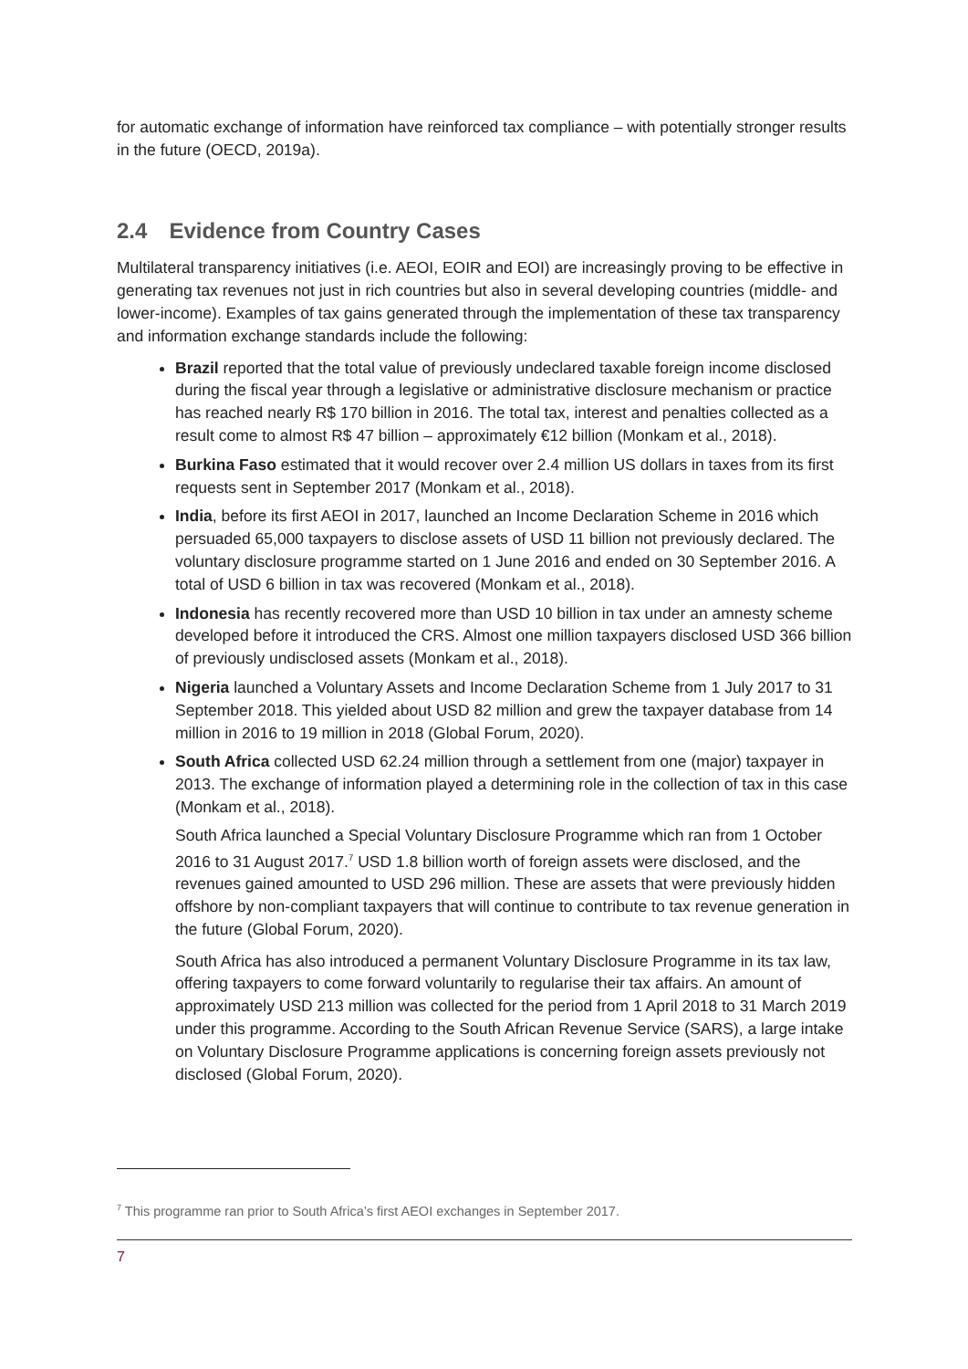for automatic exchange of information have reinforced tax compliance – with potentially stronger results in the future (OECD, 2019a).
2.4 Evidence from Country Cases
Multilateral transparency initiatives (i.e. AEOI, EOIR and EOI) are increasingly proving to be effective in generating tax revenues not just in rich countries but also in several developing countries (middle- and lower-income). Examples of tax gains generated through the implementation of these tax transparency and information exchange standards include the following:
Brazil reported that the total value of previously undeclared taxable foreign income disclosed during the fiscal year through a legislative or administrative disclosure mechanism or practice has reached nearly R$ 170 billion in 2016. The total tax, interest and penalties collected as a result come to almost R$ 47 billion – approximately €12 billion (Monkam et al., 2018).
Burkina Faso estimated that it would recover over 2.4 million US dollars in taxes from its first requests sent in September 2017 (Monkam et al., 2018).
India, before its first AEOI in 2017, launched an Income Declaration Scheme in 2016 which persuaded 65,000 taxpayers to disclose assets of USD 11 billion not previously declared. The voluntary disclosure programme started on 1 June 2016 and ended on 30 September 2016. A total of USD 6 billion in tax was recovered (Monkam et al., 2018).
Indonesia has recently recovered more than USD 10 billion in tax under an amnesty scheme developed before it introduced the CRS. Almost one million taxpayers disclosed USD 366 billion of previously undisclosed assets (Monkam et al., 2018).
Nigeria launched a Voluntary Assets and Income Declaration Scheme from 1 July 2017 to 31 September 2018. This yielded about USD 82 million and grew the taxpayer database from 14 million in 2016 to 19 million in 2018 (Global Forum, 2020).
South Africa collected USD 62.24 million through a settlement from one (major) taxpayer in 2013. The exchange of information played a determining role in the collection of tax in this case (Monkam et al., 2018).
South Africa launched a Special Voluntary Disclosure Programme which ran from 1 October 2016 to 31 August 2017.<sup>7</sup> USD 1.8 billion worth of foreign assets were disclosed, and the revenues gained amounted to USD 296 million. These are assets that were previously hidden offshore by non-compliant taxpayers that will continue to contribute to tax revenue generation in the future (Global Forum, 2020).
South Africa has also introduced a permanent Voluntary Disclosure Programme in its tax law, offering taxpayers to come forward voluntarily to regularise their tax affairs. An amount of approximately USD 213 million was collected for the period from 1 April 2018 to 31 March 2019 under this programme. According to the South African Revenue Service (SARS), a large intake on Voluntary Disclosure Programme applications is concerning foreign assets previously not disclosed (Global Forum, 2020).
<sup>7</sup> This programme ran prior to South Africa’s first AEOI exchanges in September 2017.
7